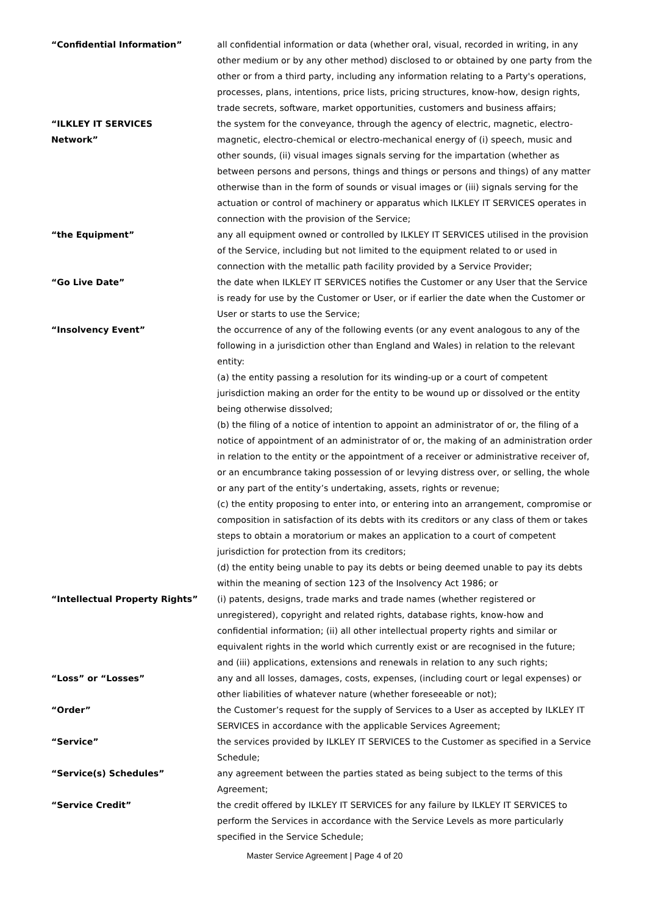| “Confidential Information” | all confidential information or data (whether oral, visual, recorded in writing, in any other medium or by any other method) disclosed to or obtained by one party from the other or from a third party, including any information relating to a Party's operations, processes, plans, intentions, price lists, pricing structures, know-how, design rights, trade secrets, software, market opportunities, customers and business affairs; |
| “ILKLEY IT SERVICES Network” | the system for the conveyance, through the agency of electric, magnetic, electro-magnetic, electro-chemical or electro-mechanical energy of (i) speech, music and other sounds, (ii) visual images signals serving for the impartation (whether as between persons and persons, things and things or persons and things) of any matter otherwise than in the form of sounds or visual images or (iii) signals serving for the actuation or control of machinery or apparatus which ILKLEY IT SERVICES operates in connection with the provision of the Service; |
| “the Equipment” | any all equipment owned or controlled by ILKLEY IT SERVICES utilised in the provision of the Service, including but not limited to the equipment related to or used in connection with the metallic path facility provided by a Service Provider; |
| “Go Live Date” | the date when ILKLEY IT SERVICES notifies the Customer or any User that the Service is ready for use by the Customer or User, or if earlier the date when the Customer or User or starts to use the Service; |
| “Insolvency Event” | the occurrence of any of the following events (or any event analogous to any of the following in a jurisdiction other than England and Wales) in relation to the relevant entity: (a) the entity passing a resolution for its winding-up or a court of competent jurisdiction making an order for the entity to be wound up or dissolved or the entity being otherwise dissolved; (b) the filing of a notice of intention to appoint an administrator of or, the filing of a notice of appointment of an administrator of or, the making of an administration order in relation to the entity or the appointment of a receiver or administrative receiver of, or an encumbrance taking possession of or levying distress over, or selling, the whole or any part of the entity’s undertaking, assets, rights or revenue; (c) the entity proposing to enter into, or entering into an arrangement, compromise or composition in satisfaction of its debts with its creditors or any class of them or takes steps to obtain a moratorium or makes an application to a court of competent jurisdiction for protection from its creditors; (d) the entity being unable to pay its debts or being deemed unable to pay its debts within the meaning of section 123 of the Insolvency Act 1986; or |
| “Intellectual Property Rights” | (i) patents, designs, trade marks and trade names (whether registered or unregistered), copyright and related rights, database rights, know-how and confidential information; (ii) all other intellectual property rights and similar or equivalent rights in the world which currently exist or are recognised in the future; and (iii) applications, extensions and renewals in relation to any such rights; |
| “Loss” or “Losses” | any and all losses, damages, costs, expenses, (including court or legal expenses) or other liabilities of whatever nature (whether foreseeable or not); |
| “Order” | the Customer’s request for the supply of Services to a User as accepted by ILKLEY IT SERVICES in accordance with the applicable Services Agreement; |
| “Service” | the services provided by ILKLEY IT SERVICES to the Customer as specified in a Service Schedule; |
| “Service(s) Schedules” | any agreement between the parties stated as being subject to the terms of this Agreement; |
| “Service Credit” | the credit offered by ILKLEY IT SERVICES for any failure by ILKLEY IT SERVICES to perform the Services in accordance with the Service Levels as more particularly specified in the Service Schedule; |
Master Service Agreement | Page 4 of 20